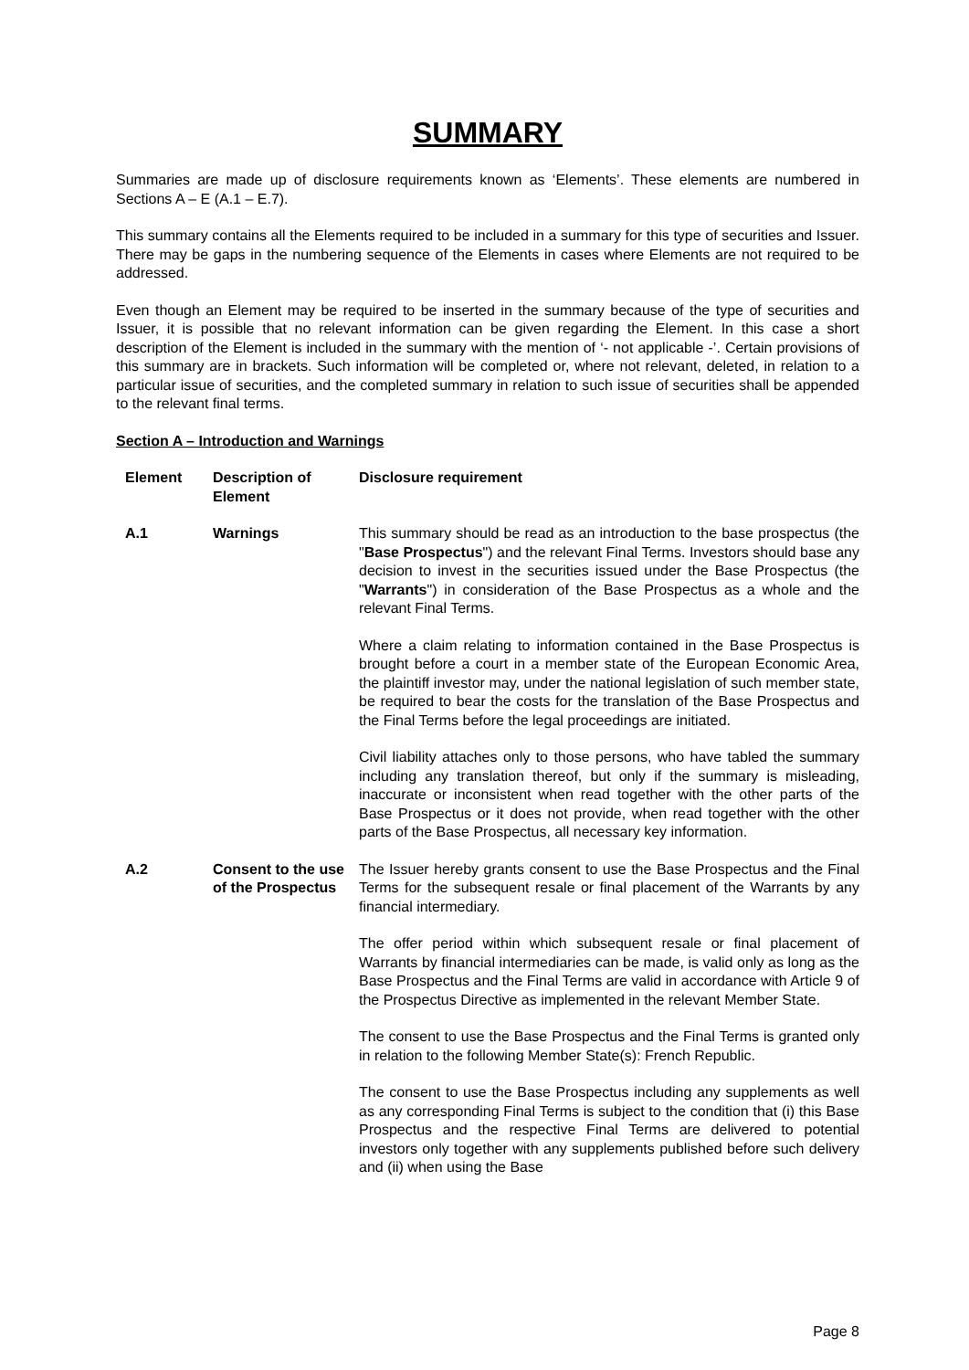SUMMARY
Summaries are made up of disclosure requirements known as ‘Elements’. These elements are numbered in Sections A – E (A.1 – E.7).
This summary contains all the Elements required to be included in a summary for this type of securities and Issuer. There may be gaps in the numbering sequence of the Elements in cases where Elements are not required to be addressed.
Even though an Element may be required to be inserted in the summary because of the type of securities and Issuer, it is possible that no relevant information can be given regarding the Element. In this case a short description of the Element is included in the summary with the mention of ‘- not applicable -’. Certain provisions of this summary are in brackets. Such information will be completed or, where not relevant, deleted, in relation to a particular issue of securities, and the completed summary in relation to such issue of securities shall be appended to the relevant final terms.
Section A – Introduction and Warnings
| Element | Description of Element | Disclosure requirement |
| --- | --- | --- |
| A.1 | Warnings | This summary should be read as an introduction to the base prospectus (the " Base Prospectus ") and the relevant Final Terms. Investors should base any decision to invest in the securities issued under the Base Prospectus (the " Warrants ") in consideration of the Base Prospectus as a whole and the relevant Final Terms. Where a claim relating to information contained in the Base Prospectus is brought before a court in a member state of the European Economic Area, the plaintiff investor may, under the national legislation of such member state, be required to bear the costs for the translation of the Base Prospectus and the Final Terms before the legal proceedings are initiated. Civil liability attaches only to those persons, who have tabled the summary including any translation thereof, but only if the summary is misleading, inaccurate or inconsistent when read together with the other parts of the Base Prospectus or it does not provide, when read together with the other parts of the Base Prospectus, all necessary key information. |
| A.2 | Consent to the use of the Prospectus | The Issuer hereby grants consent to use the Base Prospectus and the Final Terms for the subsequent resale or final placement of the Warrants by any financial intermediary. The offer period within which subsequent resale or final placement of Warrants by financial intermediaries can be made, is valid only as long as the Base Prospectus and the Final Terms are valid in accordance with Article 9 of the Prospectus Directive as implemented in the relevant Member State. The consent to use the Base Prospectus and the Final Terms is granted only in relation to the following Member State(s): French Republic. The consent to use the Base Prospectus including any supplements as well as any corresponding Final Terms is subject to the condition that (i) this Base Prospectus and the respective Final Terms are delivered to potential investors only together with any supplements published before such delivery and (ii) when using the Base |
Page 8